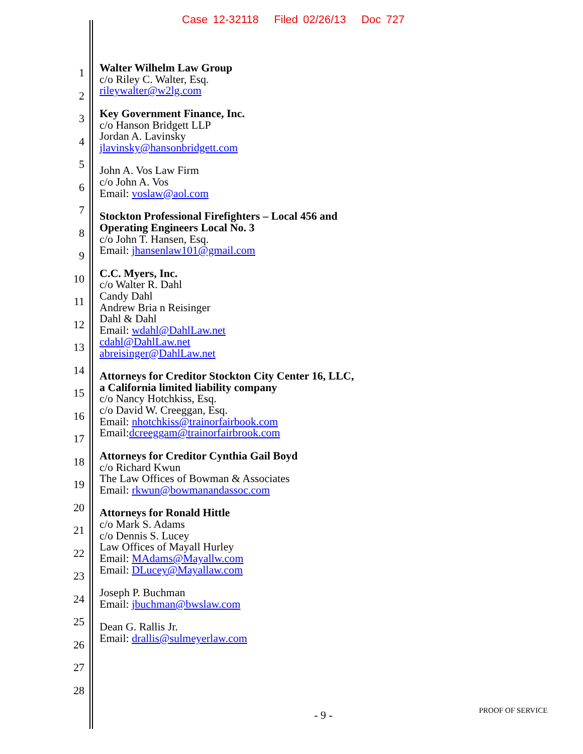Case 12-32118 Filed 02/26/13 Doc 727
1
2
3
4
5
6
7
8
9
10
11
12
13
14
15
16
17
18
19
20
21
22
23
24
25
26
27
28
Walter Wilhelm Law Group
c/o Riley C. Walter, Esq.
rileywalter@w2lg.com
Key Government Finance, Inc.
c/o Hanson Bridgett LLP
Jordan A. Lavinsky
jlavinsky@hansonbridgett.com
John A. Vos Law Firm
c/o John A. Vos
Email: voslaw@aol.com
Stockton Professional Firefighters – Local 456 and
Operating Engineers Local No. 3
c/o John T. Hansen, Esq.
Email: jhansenlaw101@gmail.com
C.C. Myers, Inc.
c/o Walter R. Dahl
Candy Dahl
Andrew Bria n Reisinger
Dahl & Dahl
Email: wdahl@DahlLaw.net
cdahl@DahlLaw.net
abreisinger@DahlLaw.net
Attorneys for Creditor Stockton City Center 16, LLC,
a California limited liability company
c/o Nancy Hotchkiss, Esq.
c/o David W. Creeggan, Esq.
Email: nhotchkiss@trainorfairbook.com
Email:dcreeggam@trainorfairbrook.com
Attorneys for Creditor Cynthia Gail Boyd
c/o Richard Kwun
The Law Offices of Bowman & Associates
Email: rkwun@bowmanandassoc.com
Attorneys for Ronald Hittle
c/o Mark S. Adams
c/o Dennis S. Lucey
Law Offices of Mayall Hurley
Email: MAdams@Mayallw.com
Email: DLucey@Mayallaw.com
Joseph P. Buchman
Email: jbuchman@bwslaw.com
Dean G. Rallis Jr.
Email: drallis@sulmeyerlaw.com
- 9 - PROOF OF SERVICE